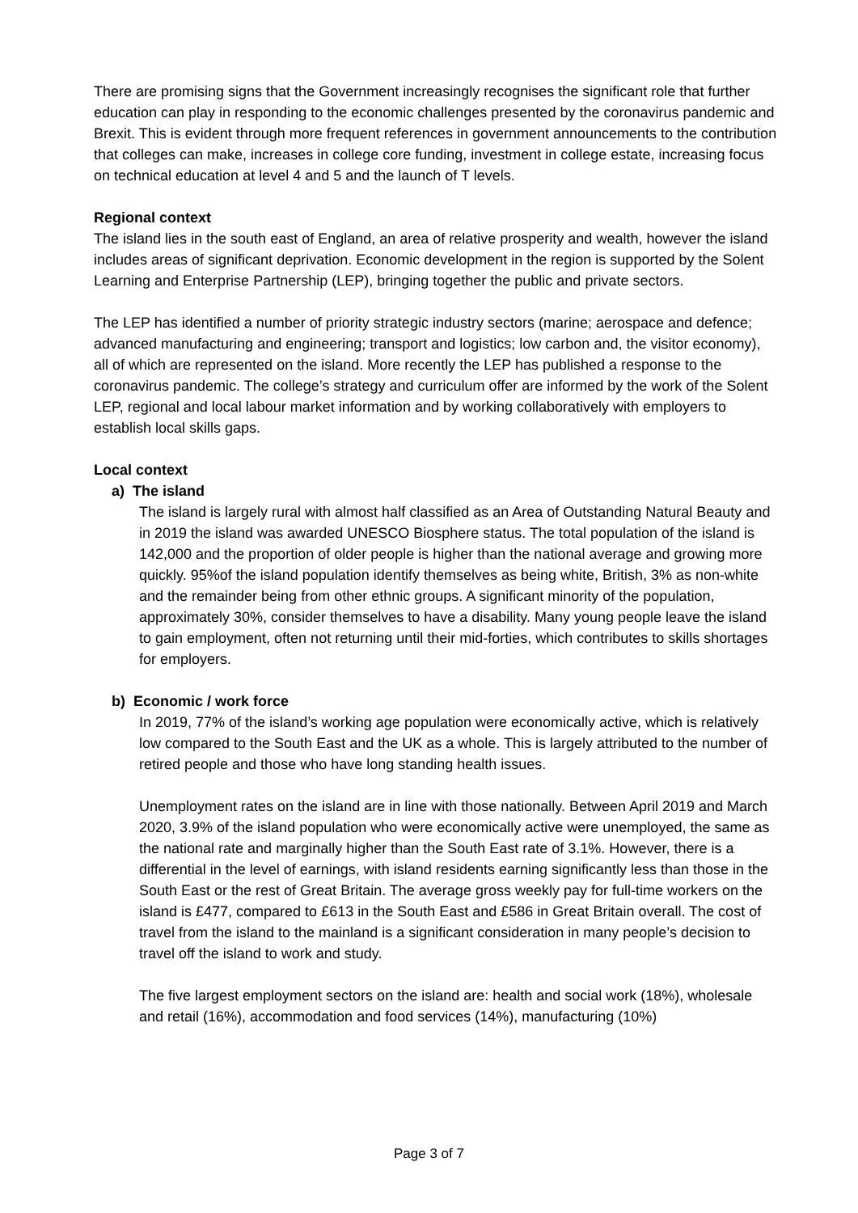There are promising signs that the Government increasingly recognises the significant role that further education can play in responding to the economic challenges presented by the coronavirus pandemic and Brexit. This is evident through more frequent references in government announcements to the contribution that colleges can make, increases in college core funding, investment in college estate, increasing focus on technical education at level 4 and 5 and the launch of T levels.
Regional context
The island lies in the south east of England, an area of relative prosperity and wealth, however the island includes areas of significant deprivation. Economic development in the region is supported by the Solent Learning and Enterprise Partnership (LEP), bringing together the public and private sectors.
The LEP has identified a number of priority strategic industry sectors (marine; aerospace and defence; advanced manufacturing and engineering; transport and logistics; low carbon and, the visitor economy), all of which are represented on the island. More recently the LEP has published a response to the coronavirus pandemic. The college’s strategy and curriculum offer are informed by the work of the Solent LEP, regional and local labour market information and by working collaboratively with employers to establish local skills gaps.
Local context
a) The island
The island is largely rural with almost half classified as an Area of Outstanding Natural Beauty and in 2019 the island was awarded UNESCO Biosphere status. The total population of the island is 142,000 and the proportion of older people is higher than the national average and growing more quickly. 95%of the island population identify themselves as being white, British, 3% as non-white and the remainder being from other ethnic groups. A significant minority of the population, approximately 30%, consider themselves to have a disability. Many young people leave the island to gain employment, often not returning until their mid-forties, which contributes to skills shortages for employers.
b) Economic / work force
In 2019, 77% of the island’s working age population were economically active, which is relatively low compared to the South East and the UK as a whole. This is largely attributed to the number of retired people and those who have long standing health issues.
Unemployment rates on the island are in line with those nationally. Between April 2019 and March 2020, 3.9% of the island population who were economically active were unemployed, the same as the national rate and marginally higher than the South East rate of 3.1%. However, there is a differential in the level of earnings, with island residents earning significantly less than those in the South East or the rest of Great Britain. The average gross weekly pay for full-time workers on the island is £477, compared to £613 in the South East and £586 in Great Britain overall. The cost of travel from the island to the mainland is a significant consideration in many people’s decision to travel off the island to work and study.
The five largest employment sectors on the island are: health and social work (18%), wholesale and retail (16%), accommodation and food services (14%), manufacturing (10%)
Page 3 of 7